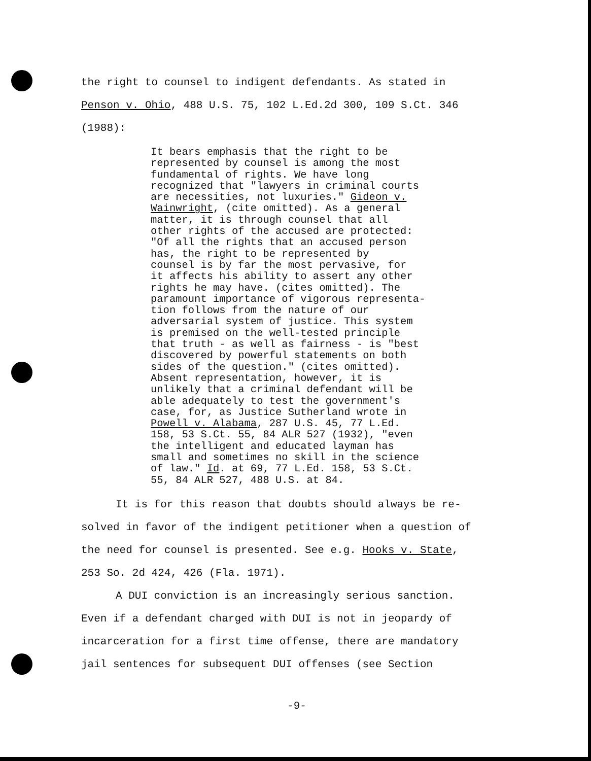the right to counsel to indigent defendants. As stated in
Penson v. Ohio, 488 U.S. 75, 102 L.Ed.2d 300, 109 S.Ct. 346
(1988):
It bears emphasis that the right to be
represented by counsel is among the most
fundamental of rights. We have long
recognized that "lawyers in criminal courts
are necessities, not luxuries." Gideon v.
Wainwright, (cite omitted). As a general
matter, it is through counsel that all
other rights of the accused are protected:
"Of all the rights that an accused person
has, the right to be represented by
counsel is by far the most pervasive, for
it affects his ability to assert any other
rights he may have. (cites omitted). The
paramount importance of vigorous representa-
tion follows from the nature of our
adversarial system of justice. This system
is premised on the well-tested principle
that truth - as well as fairness - is "best
discovered by powerful statements on both
sides of the question." (cites omitted).
Absent representation, however, it is
unlikely that a criminal defendant will be
able adequately to test the government's
case, for, as Justice Sutherland wrote in
Powell v. Alabama, 287 U.S. 45, 77 L.Ed.
158, 53 S.Ct. 55, 84 ALR 527 (1932), "even
the intelligent and educated layman has
small and sometimes no skill in the science
of law." Id. at 69, 77 L.Ed. 158, 53 S.Ct.
55, 84 ALR 527, 488 U.S. at 84.
It is for this reason that doubts should always be re-
solved in favor of the indigent petitioner when a question of
the need for counsel is presented. See e.g. Hooks v. State,
253 So. 2d 424, 426 (Fla. 1971).
A DUI conviction is an increasingly serious sanction.
Even if a defendant charged with DUI is not in jeopardy of
incarceration for a first time offense, there are mandatory
jail sentences for subsequent DUI offenses (see Section
-9-